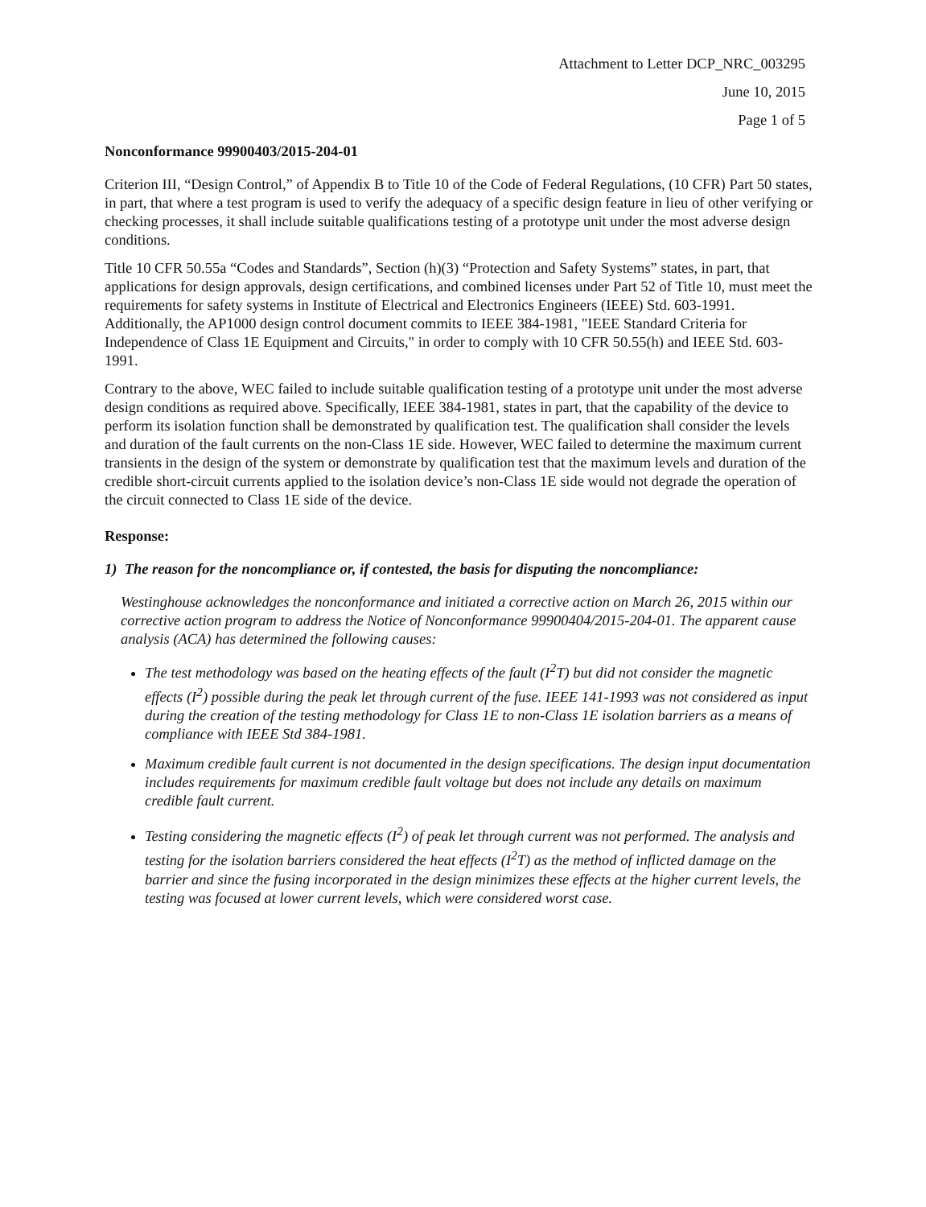Attachment to Letter DCP_NRC_003295
June 10, 2015
Page 1 of 5
Nonconformance 99900403/2015-204-01
Criterion III, “Design Control,” of Appendix B to Title 10 of the Code of Federal Regulations, (10 CFR) Part 50 states, in part, that where a test program is used to verify the adequacy of a specific design feature in lieu of other verifying or checking processes, it shall include suitable qualifications testing of a prototype unit under the most adverse design conditions.
Title 10 CFR 50.55a “Codes and Standards”, Section (h)(3) “Protection and Safety Systems” states, in part, that applications for design approvals, design certifications, and combined licenses under Part 52 of Title 10, must meet the requirements for safety systems in Institute of Electrical and Electronics Engineers (IEEE) Std. 603-1991. Additionally, the AP1000 design control document commits to IEEE 384-1981, "IEEE Standard Criteria for Independence of Class 1E Equipment and Circuits," in order to comply with 10 CFR 50.55(h) and IEEE Std. 603-1991.
Contrary to the above, WEC failed to include suitable qualification testing of a prototype unit under the most adverse design conditions as required above. Specifically, IEEE 384-1981, states in part, that the capability of the device to perform its isolation function shall be demonstrated by qualification test. The qualification shall consider the levels and duration of the fault currents on the non-Class 1E side. However, WEC failed to determine the maximum current transients in the design of the system or demonstrate by qualification test that the maximum levels and duration of the credible short-circuit currents applied to the isolation device’s non-Class 1E side would not degrade the operation of the circuit connected to Class 1E side of the device.
Response:
1) The reason for the noncompliance or, if contested, the basis for disputing the noncompliance:
Westinghouse acknowledges the nonconformance and initiated a corrective action on March 26, 2015 within our corrective action program to address the Notice of Nonconformance 99900404/2015-204-01. The apparent cause analysis (ACA) has determined the following causes:
The test methodology was based on the heating effects of the fault (I<sup>2</sup>T) but did not consider the magnetic effects (I<sup>2</sup>) possible during the peak let through current of the fuse. IEEE 141-1993 was not considered as input during the creation of the testing methodology for Class 1E to non-Class 1E isolation barriers as a means of compliance with IEEE Std 384-1981.
Maximum credible fault current is not documented in the design specifications. The design input documentation includes requirements for maximum credible fault voltage but does not include any details on maximum credible fault current.
Testing considering the magnetic effects (I<sup>2</sup>) of peak let through current was not performed. The analysis and testing for the isolation barriers considered the heat effects (I<sup>2</sup>T) as the method of inflicted damage on the barrier and since the fusing incorporated in the design minimizes these effects at the higher current levels, the testing was focused at lower current levels, which were considered worst case.